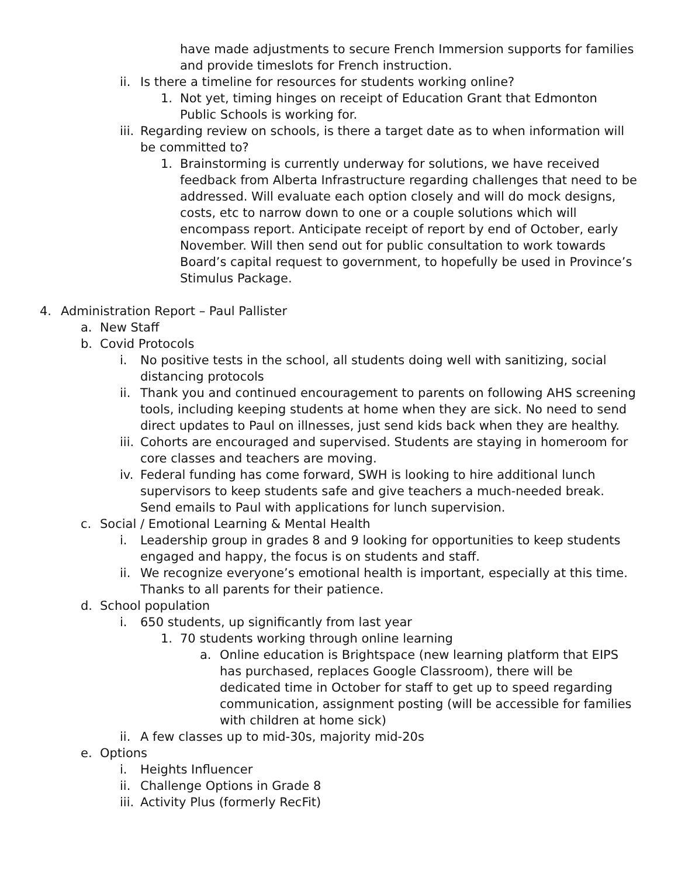have made adjustments to secure French Immersion supports for families and provide timeslots for French instruction.
ii.
Is there a timeline for resources for students working online?
1. Not yet, timing hinges on receipt of Education Grant that Edmonton Public Schools is working for.
iii.
Regarding review on schools, is there a target date as to when information will be committed to?
1. Brainstorming is currently underway for solutions, we have received feedback from Alberta Infrastructure regarding challenges that need to be addressed. Will evaluate each option closely and will do mock designs, costs, etc to narrow down to one or a couple solutions which will encompass report. Anticipate receipt of report by end of October, early November. Will then send out for public consultation to work towards Board’s capital request to government, to hopefully be used in Province’s Stimulus Package.
4. Administration Report – Paul Pallister
a. New Staff
b. Covid Protocols
i. No positive tests in the school, all students doing well with sanitizing, social distancing protocols
ii.
Thank you and continued encouragement to parents on following AHS screening tools, including keeping students at home when they are sick. No need to send direct updates to Paul on illnesses, just send kids back when they are healthy.
iii.
Cohorts are encouraged and supervised. Students are staying in homeroom for core classes and teachers are moving.
iv.
Federal funding has come forward, SWH is looking to hire additional lunch supervisors to keep students safe and give teachers a much-needed break. Send emails to Paul with applications for lunch supervision.
c. Social / Emotional Learning & Mental Health
i. Leadership group in grades 8 and 9 looking for opportunities to keep students engaged and happy, the focus is on students and staff.
ii.
We recognize everyone’s emotional health is important, especially at this time. Thanks to all parents for their patience.
d. School population
i. 650 students, up significantly from last year
1. 70 students working through online learning
a. Online education is Brightspace (new learning platform that EIPS has purchased, replaces Google Classroom), there will be dedicated time in October for staff to get up to speed regarding communication, assignment posting (will be accessible for families with children at home sick)
ii.
A few classes up to mid-30s, majority mid-20s
e. Options
i. Heights Influencer
ii.
Challenge Options in Grade 8
iii.
Activity Plus (formerly RecFit)